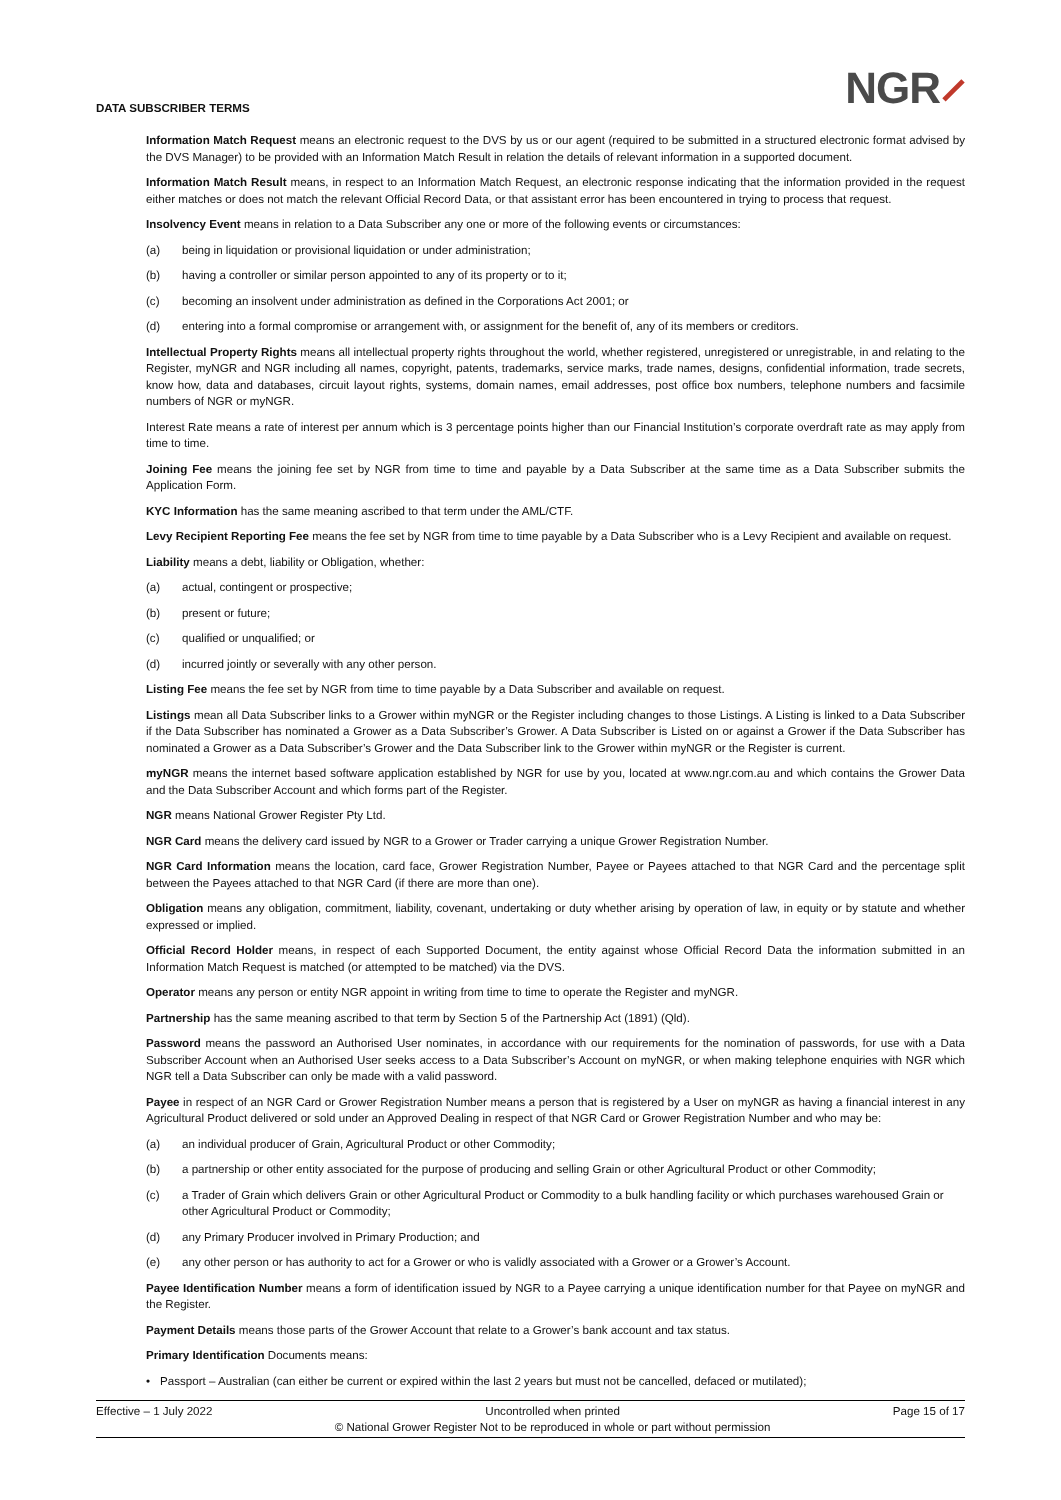DATA SUBSCRIBER TERMS
NGR⸝
Information Match Request means an electronic request to the DVS by us or our agent (required to be submitted in a structured electronic format advised by the DVS Manager) to be provided with an Information Match Result in relation the details of relevant information in a supported document.
Information Match Result means, in respect to an Information Match Request, an electronic response indicating that the information provided in the request either matches or does not match the relevant Official Record Data, or that assistant error has been encountered in trying to process that request.
Insolvency Event means in relation to a Data Subscriber any one or more of the following events or circumstances:
(a) being in liquidation or provisional liquidation or under administration;
(b) having a controller or similar person appointed to any of its property or to it;
(c) becoming an insolvent under administration as defined in the Corporations Act 2001; or
(d) entering into a formal compromise or arrangement with, or assignment for the benefit of, any of its members or creditors.
Intellectual Property Rights means all intellectual property rights throughout the world, whether registered, unregistered or unregistrable, in and relating to the Register, myNGR and NGR including all names, copyright, patents, trademarks, service marks, trade names, designs, confidential information, trade secrets, know how, data and databases, circuit layout rights, systems, domain names, email addresses, post office box numbers, telephone numbers and facsimile numbers of NGR or myNGR.
Interest Rate means a rate of interest per annum which is 3 percentage points higher than our Financial Institution’s corporate overdraft rate as may apply from time to time.
Joining Fee means the joining fee set by NGR from time to time and payable by a Data Subscriber at the same time as a Data Subscriber submits the Application Form.
KYC Information has the same meaning ascribed to that term under the AML/CTF.
Levy Recipient Reporting Fee means the fee set by NGR from time to time payable by a Data Subscriber who is a Levy Recipient and available on request.
Liability means a debt, liability or Obligation, whether:
(a) actual, contingent or prospective;
(b) present or future;
(c) qualified or unqualified; or
(d) incurred jointly or severally with any other person.
Listing Fee means the fee set by NGR from time to time payable by a Data Subscriber and available on request.
Listings mean all Data Subscriber links to a Grower within myNGR or the Register including changes to those Listings. A Listing is linked to a Data Subscriber if the Data Subscriber has nominated a Grower as a Data Subscriber’s Grower. A Data Subscriber is Listed on or against a Grower if the Data Subscriber has nominated a Grower as a Data Subscriber’s Grower and the Data Subscriber link to the Grower within myNGR or the Register is current.
myNGR means the internet based software application established by NGR for use by you, located at www.ngr.com.au and which contains the Grower Data and the Data Subscriber Account and which forms part of the Register.
NGR means National Grower Register Pty Ltd.
NGR Card means the delivery card issued by NGR to a Grower or Trader carrying a unique Grower Registration Number.
NGR Card Information means the location, card face, Grower Registration Number, Payee or Payees attached to that NGR Card and the percentage split between the Payees attached to that NGR Card (if there are more than one).
Obligation means any obligation, commitment, liability, covenant, undertaking or duty whether arising by operation of law, in equity or by statute and whether expressed or implied.
Official Record Holder means, in respect of each Supported Document, the entity against whose Official Record Data the information submitted in an Information Match Request is matched (or attempted to be matched) via the DVS.
Operator means any person or entity NGR appoint in writing from time to time to operate the Register and myNGR.
Partnership has the same meaning ascribed to that term by Section 5 of the Partnership Act (1891) (Qld).
Password means the password an Authorised User nominates, in accordance with our requirements for the nomination of passwords, for use with a Data Subscriber Account when an Authorised User seeks access to a Data Subscriber’s Account on myNGR, or when making telephone enquiries with NGR which NGR tell a Data Subscriber can only be made with a valid password.
Payee in respect of an NGR Card or Grower Registration Number means a person that is registered by a User on myNGR as having a financial interest in any Agricultural Product delivered or sold under an Approved Dealing in respect of that NGR Card or Grower Registration Number and who may be:
(a) an individual producer of Grain, Agricultural Product or other Commodity;
(b) a partnership or other entity associated for the purpose of producing and selling Grain or other Agricultural Product or other Commodity;
(c) a Trader of Grain which delivers Grain or other Agricultural Product or Commodity to a bulk handling facility or which purchases warehoused Grain or other Agricultural Product or Commodity;
(d) any Primary Producer involved in Primary Production; and
(e) any other person or has authority to act for a Grower or who is validly associated with a Grower or a Grower’s Account.
Payee Identification Number means a form of identification issued by NGR to a Payee carrying a unique identification number for that Payee on myNGR and the Register.
Payment Details means those parts of the Grower Account that relate to a Grower’s bank account and tax status.
Primary Identification Documents means:
• Passport – Australian (can either be current or expired within the last 2 years but must not be cancelled, defaced or mutilated);
Effective – 1 July 2022 Uncontrolled when printed
© National Grower Register Not to be reproduced in whole or part without permission Page 15 of 17